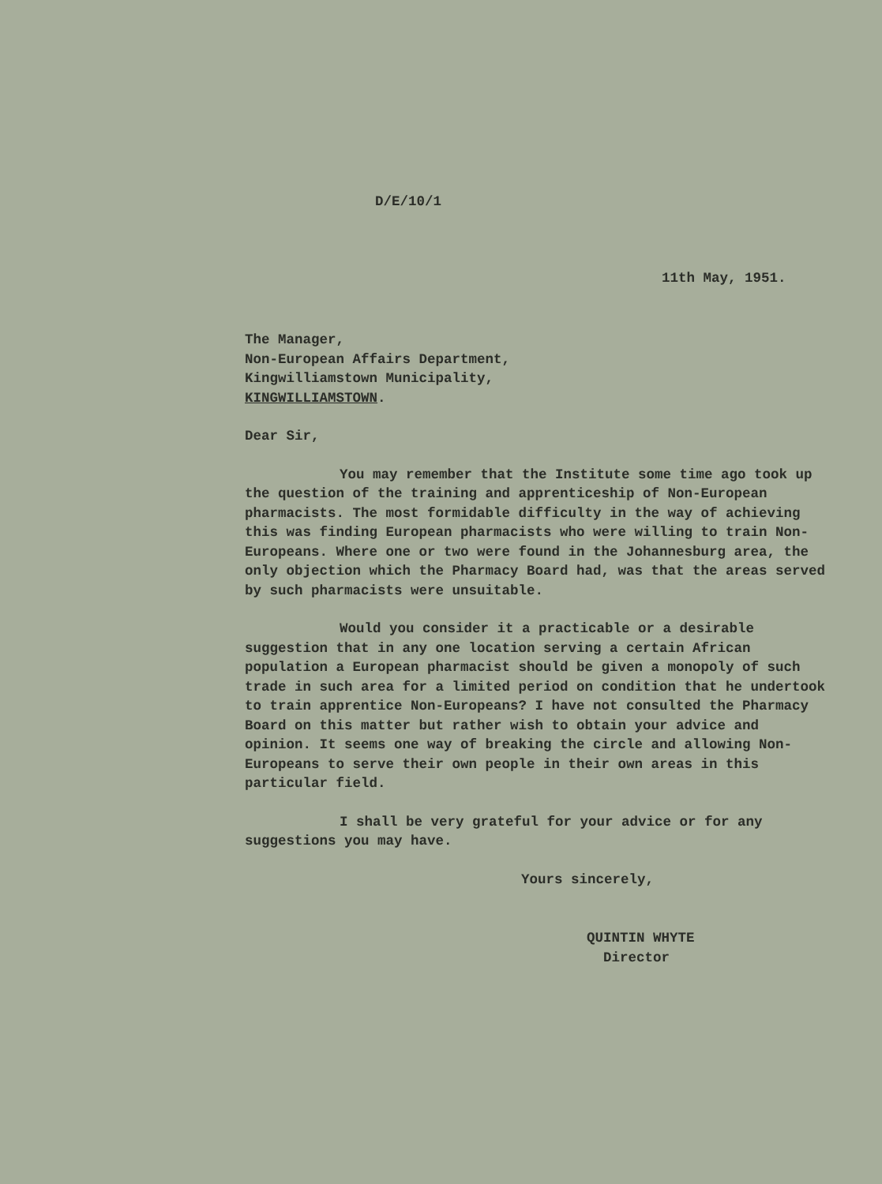D/E/10/1
11th May, 1951.
The Manager,
Non-European Affairs Department,
Kingwilliamstown Municipality,
KINGWILLIAMSTOWN.
Dear Sir,
You may remember that the Institute some time ago took up the question of the training and apprenticeship of Non-European pharmacists. The most formidable difficulty in the way of achieving this was finding European pharmacists who were willing to train Non-Europeans. Where one or two were found in the Johannesburg area, the only objection which the Pharmacy Board had, was that the areas served by such pharmacists were unsuitable.
Would you consider it a practicable or a desirable suggestion that in any one location serving a certain African population a European pharmacist should be given a monopoly of such trade in such area for a limited period on condition that he undertook to train apprentice Non-Europeans? I have not consulted the Pharmacy Board on this matter but rather wish to obtain your advice and opinion. It seems one way of breaking the circle and allowing Non-Europeans to serve their own people in their own areas in this particular field.
I shall be very grateful for your advice or for any suggestions you may have.
Yours sincerely,
QUINTIN WHYTE
Director